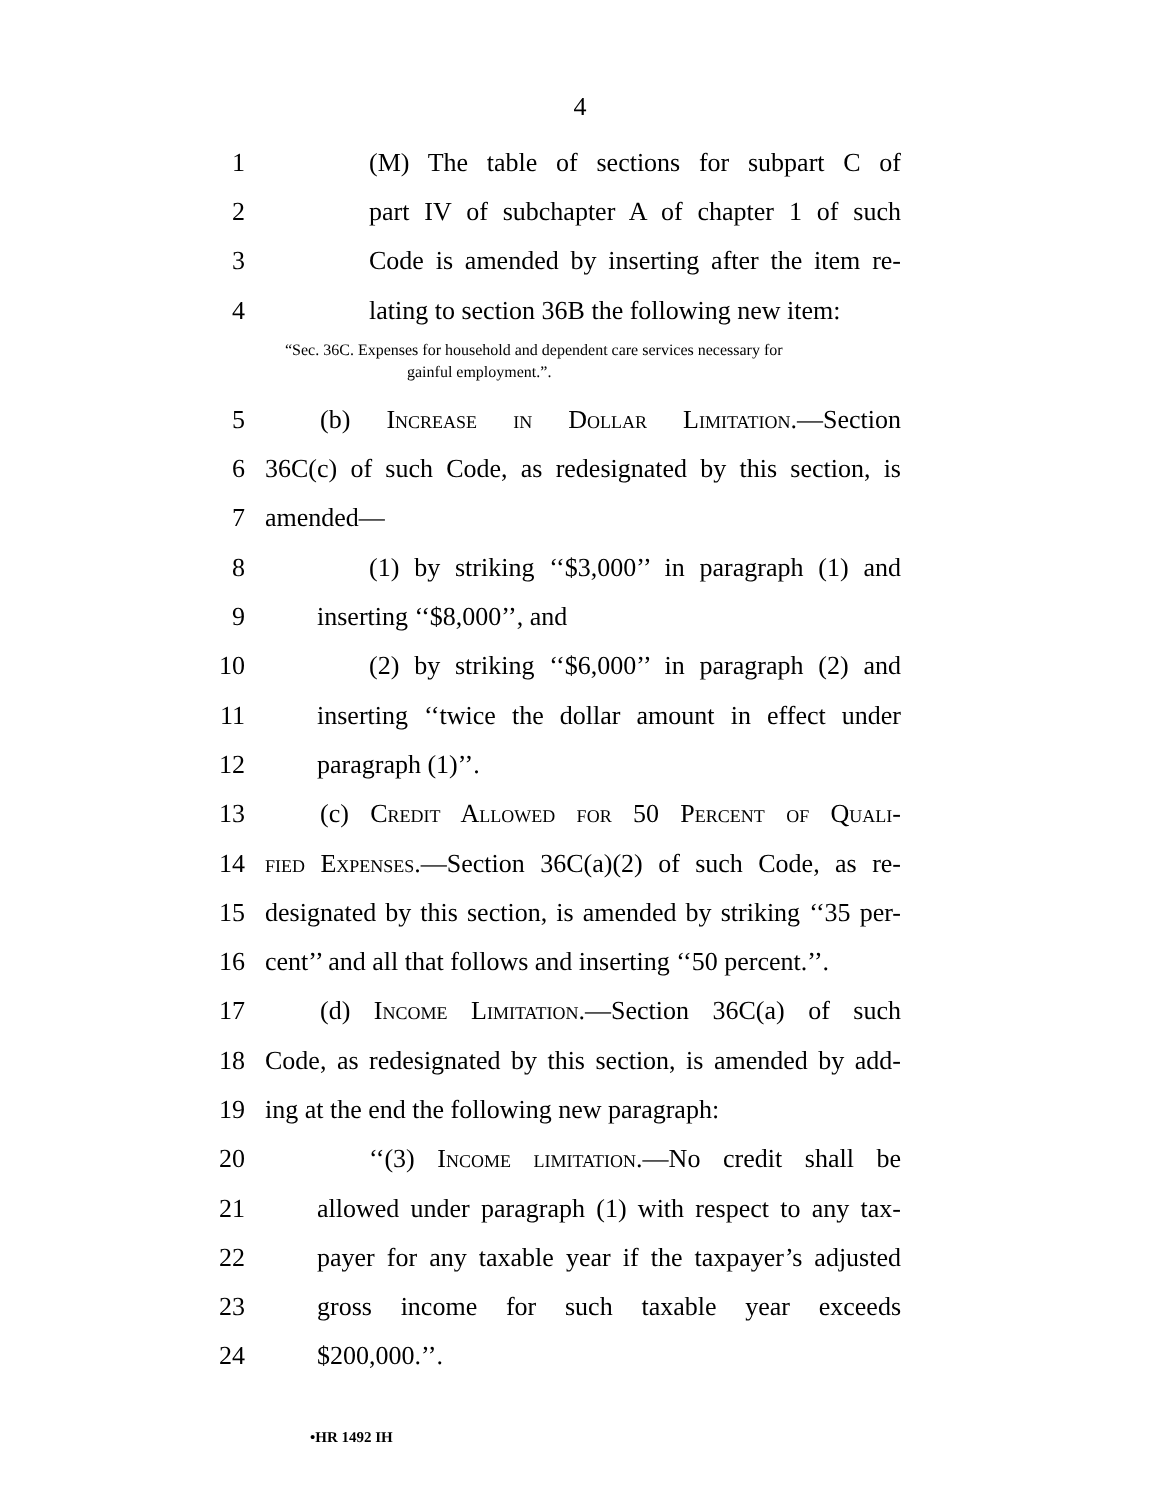4
1 (M) The table of sections for subpart C of
2 part IV of subchapter A of chapter 1 of such
3 Code is amended by inserting after the item re-
4 lating to section 36B the following new item:
“Sec. 36C. Expenses for household and dependent care services necessary for
gainful employment.”.
5 (b) Increase in Dollar Limitation.—Section
6 36C(c) of such Code, as redesignated by this section, is
7 amended—
8 (1) by striking ‘‘$3,000’’ in paragraph (1) and
9 inserting ‘‘$8,000’’, and
10 (2) by striking ‘‘$6,000’’ in paragraph (2) and
11 inserting ‘‘twice the dollar amount in effect under
12 paragraph (1)’’.
13 (c) Credit Allowed for 50 Percent of Quali-
14 fied Expenses.—Section 36C(a)(2) of such Code, as re-
15 designated by this section, is amended by striking ‘‘35 per-
16 cent’’ and all that follows and inserting ‘‘50 percent.’’.
17 (d) Income Limitation.—Section 36C(a) of such
18 Code, as redesignated by this section, is amended by add-
19 ing at the end the following new paragraph:
20 ‘‘(3) Income limitation.—No credit shall be
21 allowed under paragraph (1) with respect to any tax-
22 payer for any taxable year if the taxpayer’s adjusted
23 gross income for such taxable year exceeds
24 $200,000.’’.
•HR 1492 IH